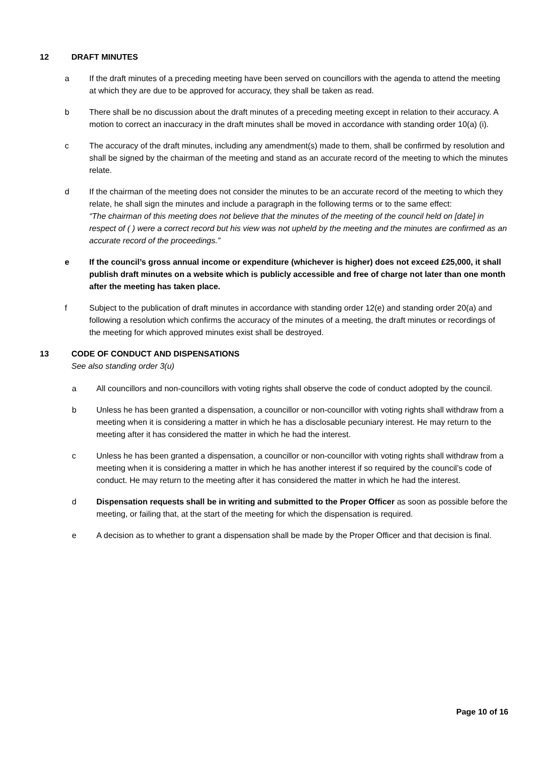12 DRAFT MINUTES
a If the draft minutes of a preceding meeting have been served on councillors with the agenda to attend the meeting at which they are due to be approved for accuracy, they shall be taken as read.
b There shall be no discussion about the draft minutes of a preceding meeting except in relation to their accuracy. A motion to correct an inaccuracy in the draft minutes shall be moved in accordance with standing order 10(a) (i).
c The accuracy of the draft minutes, including any amendment(s) made to them, shall be confirmed by resolution and shall be signed by the chairman of the meeting and stand as an accurate record of the meeting to which the minutes relate.
d If the chairman of the meeting does not consider the minutes to be an accurate record of the meeting to which they relate, he shall sign the minutes and include a paragraph in the following terms or to the same effect:
“The chairman of this meeting does not believe that the minutes of the meeting of the council held on [date] in respect of ( ) were a correct record but his view was not upheld by the meeting and the minutes are confirmed as an accurate record of the proceedings.”
e If the council’s gross annual income or expenditure (whichever is higher) does not exceed £25,000, it shall publish draft minutes on a website which is publicly accessible and free of charge not later than one month after the meeting has taken place.
f Subject to the publication of draft minutes in accordance with standing order 12(e) and standing order 20(a) and following a resolution which confirms the accuracy of the minutes of a meeting, the draft minutes or recordings of the meeting for which approved minutes exist shall be destroyed.
13 CODE OF CONDUCT AND DISPENSATIONS
See also standing order 3(u)
a All councillors and non-councillors with voting rights shall observe the code of conduct adopted by the council.
b Unless he has been granted a dispensation, a councillor or non-councillor with voting rights shall withdraw from a meeting when it is considering a matter in which he has a disclosable pecuniary interest. He may return to the meeting after it has considered the matter in which he had the interest.
c Unless he has been granted a dispensation, a councillor or non-councillor with voting rights shall withdraw from a meeting when it is considering a matter in which he has another interest if so required by the council’s code of conduct. He may return to the meeting after it has considered the matter in which he had the interest.
d Dispensation requests shall be in writing and submitted to the Proper Officer as soon as possible before the meeting, or failing that, at the start of the meeting for which the dispensation is required.
e A decision as to whether to grant a dispensation shall be made by the Proper Officer and that decision is final.
Page 10 of 16